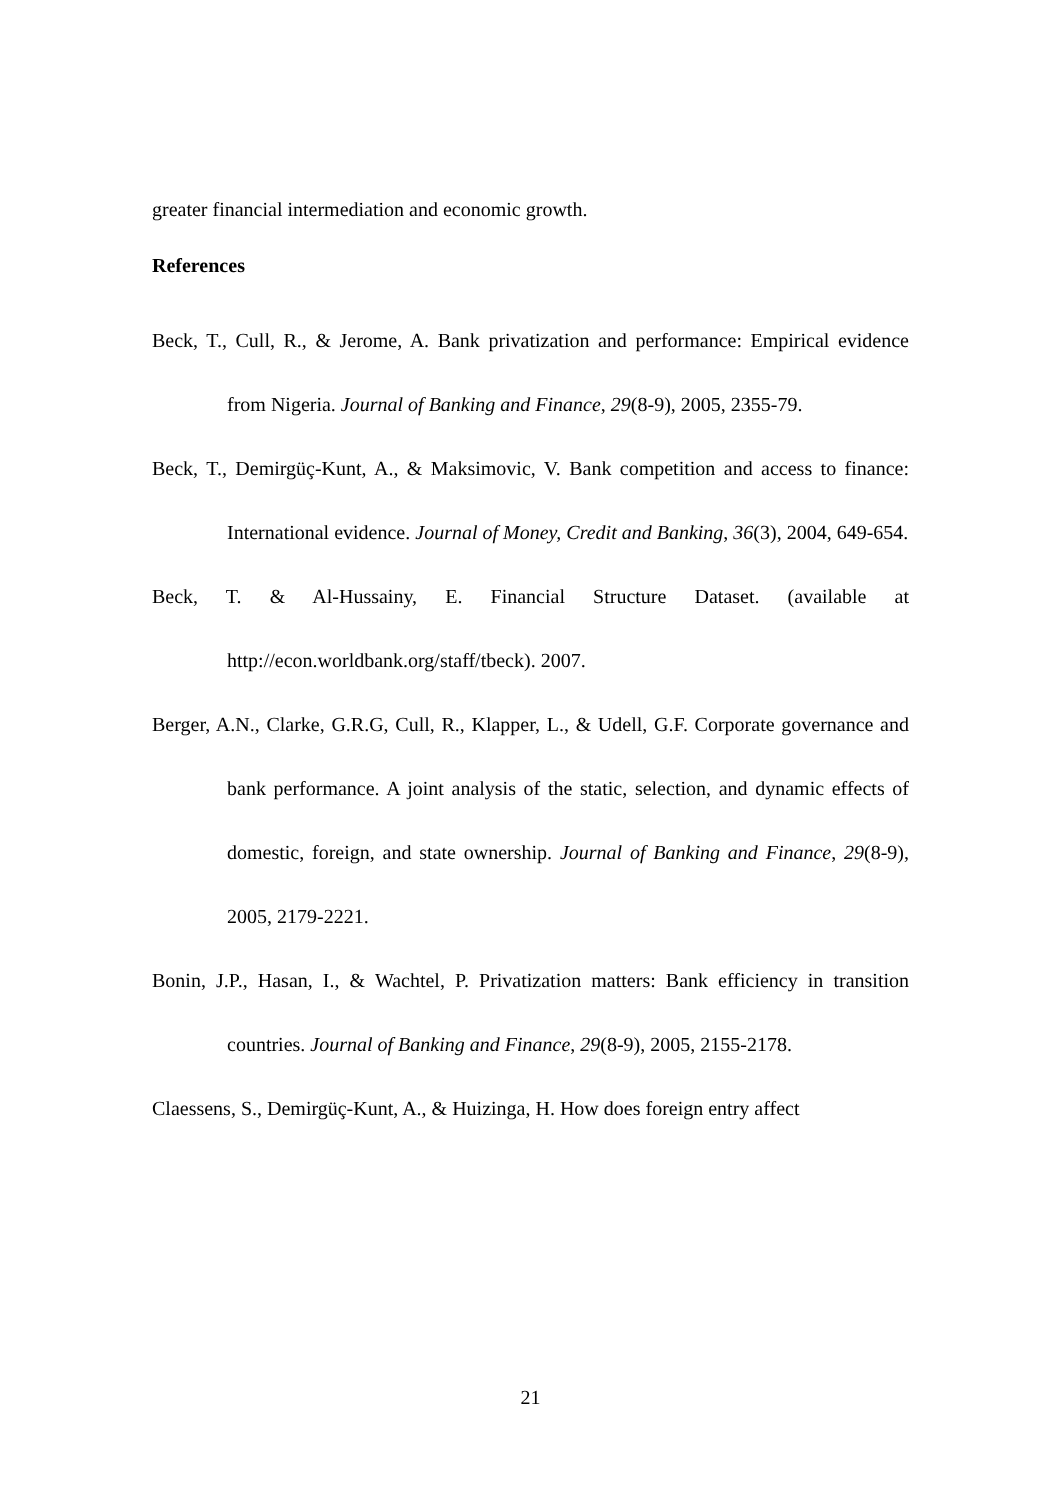greater financial intermediation and economic growth.
References
Beck, T., Cull, R., & Jerome, A. Bank privatization and performance: Empirical evidence from Nigeria. Journal of Banking and Finance, 29(8-9), 2005, 2355-79.
Beck, T., Demirgüç-Kunt, A., & Maksimovic, V. Bank competition and access to finance: International evidence. Journal of Money, Credit and Banking, 36(3), 2004, 649-654.
Beck, T. & Al-Hussainy, E. Financial Structure Dataset. (available at http://econ.worldbank.org/staff/tbeck). 2007.
Berger, A.N., Clarke, G.R.G, Cull, R., Klapper, L., & Udell, G.F. Corporate governance and bank performance. A joint analysis of the static, selection, and dynamic effects of domestic, foreign, and state ownership. Journal of Banking and Finance, 29(8-9), 2005, 2179-2221.
Bonin, J.P., Hasan, I., & Wachtel, P. Privatization matters: Bank efficiency in transition countries. Journal of Banking and Finance, 29(8-9), 2005, 2155-2178.
Claessens, S., Demirgüç-Kunt, A., & Huizinga, H. How does foreign entry affect
21